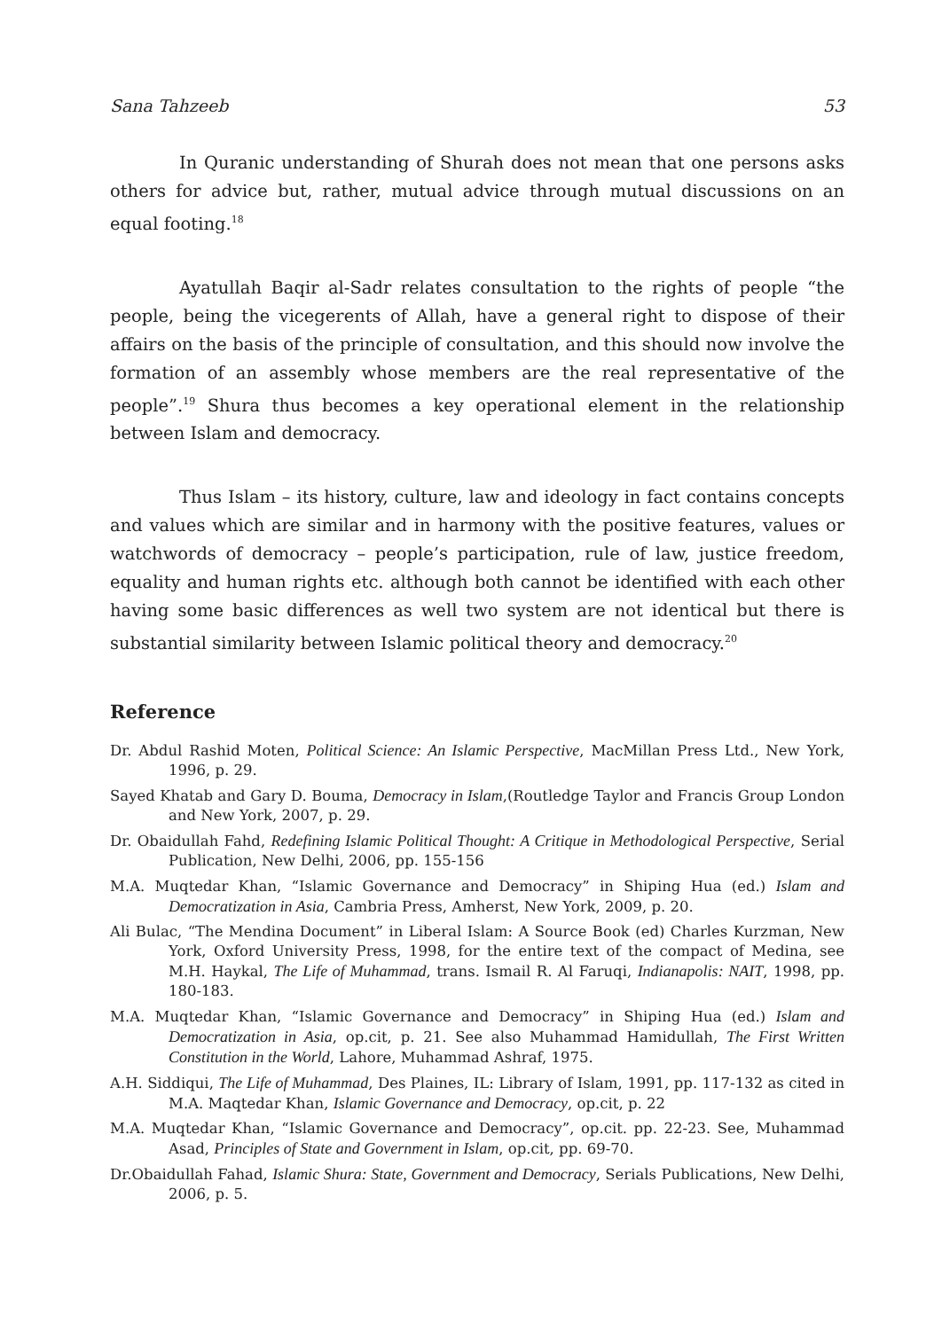Sana Tahzeeb 53
In Quranic understanding of Shurah does not mean that one persons asks others for advice but, rather, mutual advice through mutual discussions on an equal footing.<sup>18</sup>
Ayatullah Baqir al-Sadr relates consultation to the rights of people “the people, being the vicegerents of Allah, have a general right to dispose of their affairs on the basis of the principle of consultation, and this should now involve the formation of an assembly whose members are the real representative of the people”.<sup>19</sup> Shura thus becomes a key operational element in the relationship between Islam and democracy.
Thus Islam – its history, culture, law and ideology in fact contains concepts and values which are similar and in harmony with the positive features, values or watchwords of democracy – people’s participation, rule of law, justice freedom, equality and human rights etc. although both cannot be identified with each other having some basic differences as well two system are not identical but there is substantial similarity between Islamic political theory and democracy.<sup>20</sup>
Reference
Dr. Abdul Rashid Moten, Political Science: An Islamic Perspective, MacMillan Press Ltd., New York, 1996, p. 29.
Sayed Khatab and Gary D. Bouma, Democracy in Islam,(Routledge Taylor and Francis Group London and New York, 2007, p. 29.
Dr. Obaidullah Fahd, Redefining Islamic Political Thought: A Critique in Methodological Perspective, Serial Publication, New Delhi, 2006, pp. 155-156
M.A. Muqtedar Khan, “Islamic Governance and Democracy” in Shiping Hua (ed.) Islam and Democratization in Asia, Cambria Press, Amherst, New York, 2009, p. 20.
Ali Bulac, “The Mendina Document” in Liberal Islam: A Source Book (ed) Charles Kurzman, New York, Oxford University Press, 1998, for the entire text of the compact of Medina, see M.H. Haykal, The Life of Muhammad, trans. Ismail R. Al Faruqi, Indianapolis: NAIT, 1998, pp. 180-183.
M.A. Muqtedar Khan, “Islamic Governance and Democracy” in Shiping Hua (ed.) Islam and Democratization in Asia, op.cit, p. 21. See also Muhammad Hamidullah, The First Written Constitution in the World, Lahore, Muhammad Ashraf, 1975.
A.H. Siddiqui, The Life of Muhammad, Des Plaines, IL: Library of Islam, 1991, pp. 117-132 as cited in M.A. Maqtedar Khan, Islamic Governance and Democracy, op.cit, p. 22
M.A. Muqtedar Khan, “Islamic Governance and Democracy”, op.cit. pp. 22-23. See, Muhammad Asad, Principles of State and Government in Islam, op.cit, pp. 69-70.
Dr.Obaidullah Fahad, Islamic Shura: State, Government and Democracy, Serials Publications, New Delhi, 2006, p. 5.